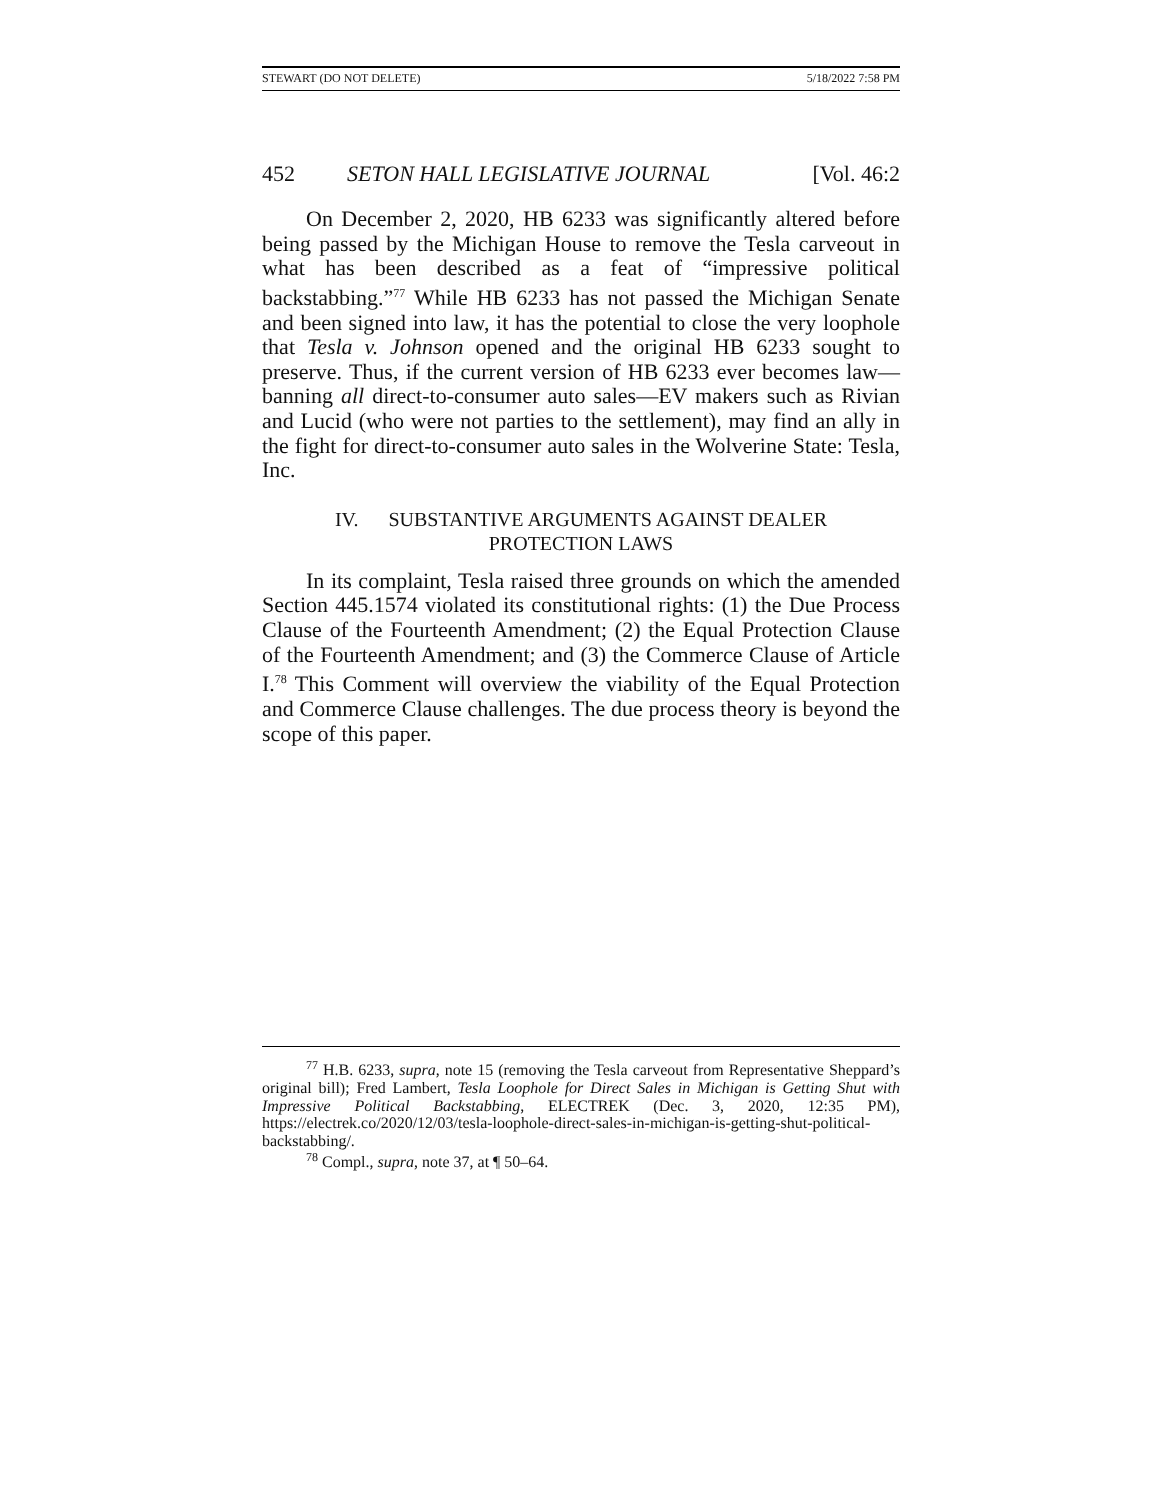STEWART (DO NOT DELETE) 5/18/2022 7:58 PM
452 SETON HALL LEGISLATIVE JOURNAL [Vol. 46:2
On December 2, 2020, HB 6233 was significantly altered before being passed by the Michigan House to remove the Tesla carveout in what has been described as a feat of “impressive political backstabbing.”<sup>77</sup> While HB 6233 has not passed the Michigan Senate and been signed into law, it has the potential to close the very loophole that Tesla v. Johnson opened and the original HB 6233 sought to preserve. Thus, if the current version of HB 6233 ever becomes law—banning all direct-to-consumer auto sales—EV makers such as Rivian and Lucid (who were not parties to the settlement), may find an ally in the fight for direct-to-consumer auto sales in the Wolverine State: Tesla, Inc.
IV. SUBSTANTIVE ARGUMENTS AGAINST DEALER
PROTECTION LAWS
In its complaint, Tesla raised three grounds on which the amended Section 445.1574 violated its constitutional rights: (1) the Due Process Clause of the Fourteenth Amendment; (2) the Equal Protection Clause of the Fourteenth Amendment; and (3) the Commerce Clause of Article I.<sup>78</sup> This Comment will overview the viability of the Equal Protection and Commerce Clause challenges. The due process theory is beyond the scope of this paper.
<sup>77</sup> H.B. 6233, supra, note 15 (removing the Tesla carveout from Representative Sheppard’s original bill); Fred Lambert, Tesla Loophole for Direct Sales in Michigan is Getting Shut with Impressive Political Backstabbing, ELECTREK (Dec. 3, 2020, 12:35 PM), https://electrek.co/2020/12/03/tesla-loophole-direct-sales-in-michigan-is-getting-shut-political-backstabbing/.
<sup>78</sup> Compl., supra, note 37, at ¶ 50–64.